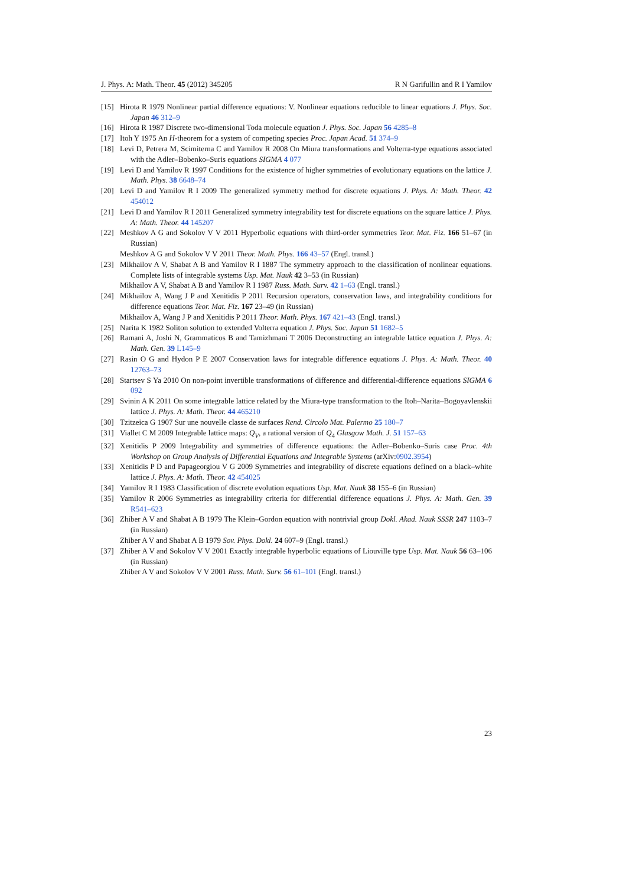J. Phys. A: Math. Theor. 45 (2012) 345205 R N Garifullin and R I Yamilov
[15] Hirota R 1979 Nonlinear partial difference equations: V. Nonlinear equations reducible to linear equations J. Phys. Soc. Japan 46 312–9
[16] Hirota R 1987 Discrete two-dimensional Toda molecule equation J. Phys. Soc. Japan 56 4285–8
[17] Itoh Y 1975 An H-theorem for a system of competing species Proc. Japan Acad. 51 374–9
[18] Levi D, Petrera M, Scimiterna C and Yamilov R 2008 On Miura transformations and Volterra-type equations associated with the Adler–Bobenko–Suris equations SIGMA 4 077
[19] Levi D and Yamilov R 1997 Conditions for the existence of higher symmetries of evolutionary equations on the lattice J. Math. Phys. 38 6648–74
[20] Levi D and Yamilov R I 2009 The generalized symmetry method for discrete equations J. Phys. A: Math. Theor. 42 454012
[21] Levi D and Yamilov R I 2011 Generalized symmetry integrability test for discrete equations on the square lattice J. Phys. A: Math. Theor. 44 145207
[22] Meshkov A G and Sokolov V V 2011 Hyperbolic equations with third-order symmetries Teor. Mat. Fiz. 166 51–67 (in Russian)
Meshkov A G and Sokolov V V 2011 Theor. Math. Phys. 166 43–57 (Engl. transl.)
[23] Mikhailov A V, Shabat A B and Yamilov R I 1887 The symmetry approach to the classification of nonlinear equations. Complete lists of integrable systems Usp. Mat. Nauk 42 3–53 (in Russian)
Mikhailov A V, Shabat A B and Yamilov R I 1987 Russ. Math. Surv. 42 1–63 (Engl. transl.)
[24] Mikhailov A, Wang J P and Xenitidis P 2011 Recursion operators, conservation laws, and integrability conditions for difference equations Teor. Mat. Fiz. 167 23–49 (in Russian)
Mikhailov A, Wang J P and Xenitidis P 2011 Theor. Math. Phys. 167 421–43 (Engl. transl.)
[25] Narita K 1982 Soliton solution to extended Volterra equation J. Phys. Soc. Japan 51 1682–5
[26] Ramani A, Joshi N, Grammaticos B and Tamizhmani T 2006 Deconstructing an integrable lattice equation J. Phys. A: Math. Gen. 39 L145–9
[27] Rasin O G and Hydon P E 2007 Conservation laws for integrable difference equations J. Phys. A: Math. Theor. 40 12763–73
[28] Startsev S Ya 2010 On non-point invertible transformations of difference and differential-difference equations SIGMA 6 092
[29] Svinin A K 2011 On some integrable lattice related by the Miura-type transformation to the Itoh–Narita–Bogoyavlenskii lattice J. Phys. A: Math. Theor. 44 465210
[30] Tzitzeica G 1907 Sur une nouvelle classe de surfaces Rend. Circolo Mat. Palermo 25 180–7
[31] Viallet C M 2009 Integrable lattice maps: Q<sub>V</sub>, a rational version of Q<sub>4</sub> Glasgow Math. J. 51 157–63
[32] Xenitidis P 2009 Integrability and symmetries of difference equations: the Adler–Bobenko–Suris case Proc. 4th Workshop on Group Analysis of Differential Equations and Integrable Systems (arXiv:0902.3954)
[33] Xenitidis P D and Papageorgiou V G 2009 Symmetries and integrability of discrete equations defined on a black–white lattice J. Phys. A: Math. Theor. 42 454025
[34] Yamilov R I 1983 Classification of discrete evolution equations Usp. Mat. Nauk 38 155–6 (in Russian)
[35] Yamilov R 2006 Symmetries as integrability criteria for differential difference equations J. Phys. A: Math. Gen. 39 R541–623
[36] Zhiber A V and Shabat A B 1979 The Klein–Gordon equation with nontrivial group Dokl. Akad. Nauk SSSR 247 1103–7 (in Russian)
Zhiber A V and Shabat A B 1979 Sov. Phys. Dokl. 24 607–9 (Engl. transl.)
[37] Zhiber A V and Sokolov V V 2001 Exactly integrable hyperbolic equations of Liouville type Usp. Mat. Nauk 56 63–106 (in Russian)
Zhiber A V and Sokolov V V 2001 Russ. Math. Surv. 56 61–101 (Engl. transl.)
23